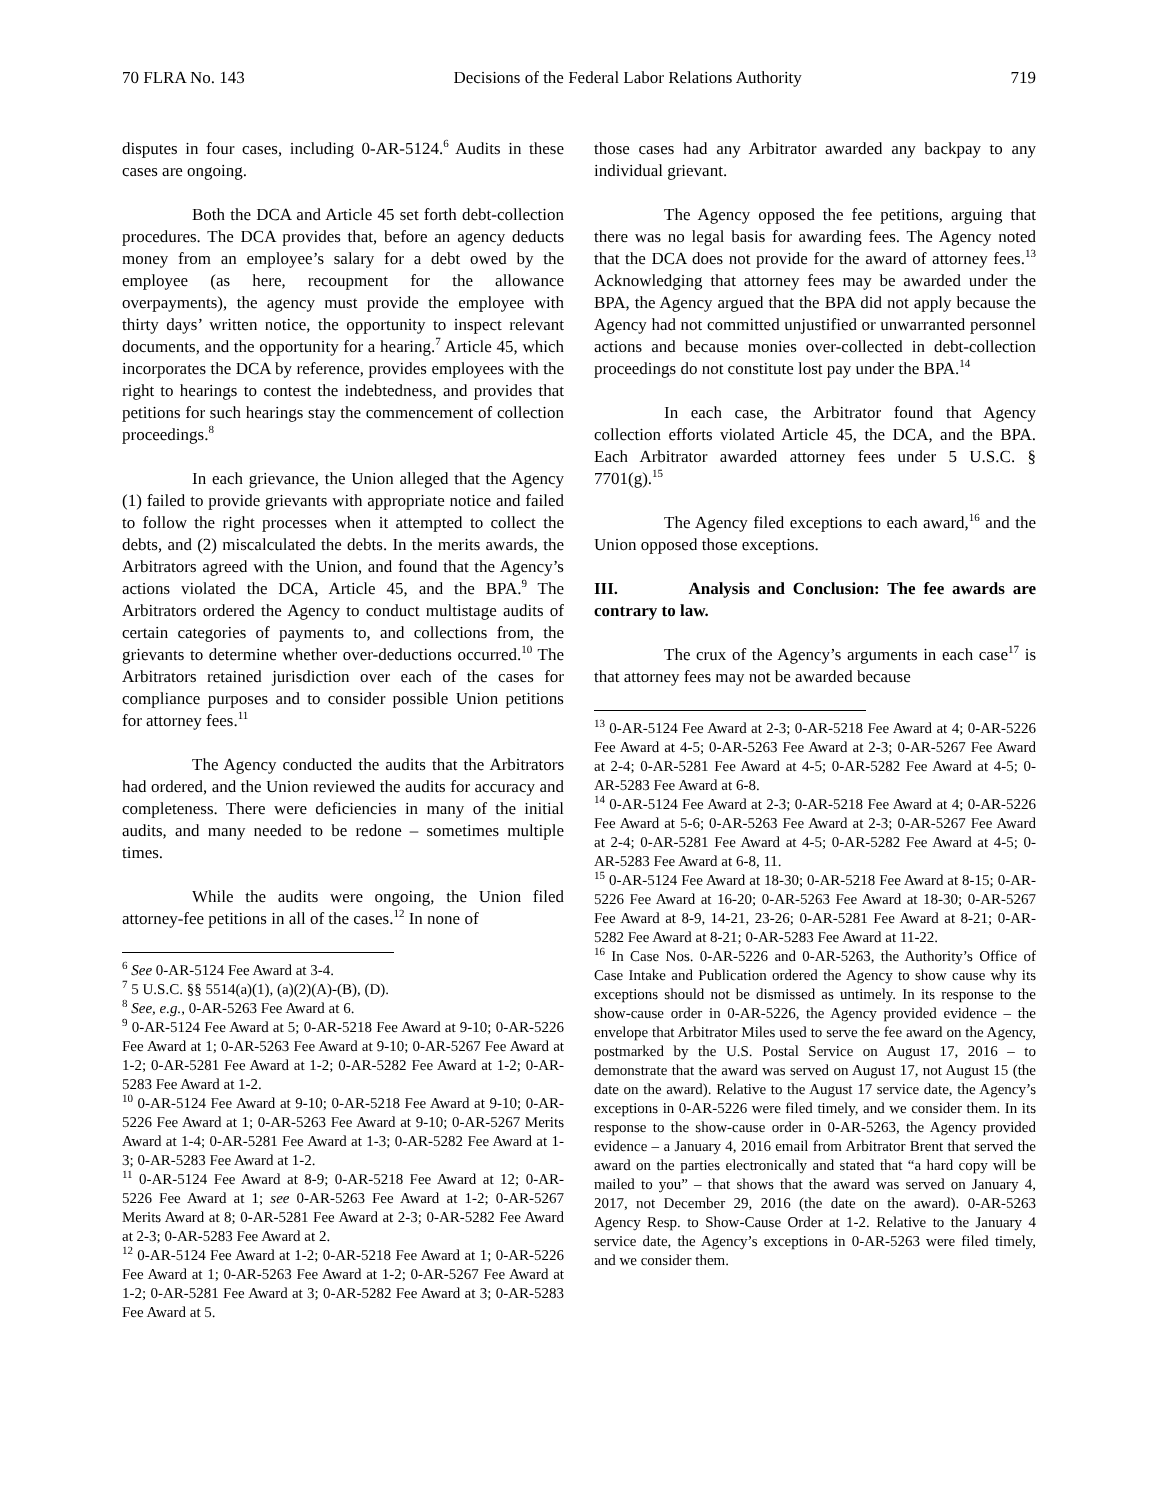70 FLRA No. 143 Decisions of the Federal Labor Relations Authority 719
disputes in four cases, including 0-AR-5124.<sup>6</sup> Audits in these cases are ongoing.
Both the DCA and Article 45 set forth debt-collection procedures. The DCA provides that, before an agency deducts money from an employee’s salary for a debt owed by the employee (as here, recoupment for the allowance overpayments), the agency must provide the employee with thirty days’ written notice, the opportunity to inspect relevant documents, and the opportunity for a hearing.<sup>7</sup> Article 45, which incorporates the DCA by reference, provides employees with the right to hearings to contest the indebtedness, and provides that petitions for such hearings stay the commencement of collection proceedings.<sup>8</sup>
In each grievance, the Union alleged that the Agency (1) failed to provide grievants with appropriate notice and failed to follow the right processes when it attempted to collect the debts, and (2) miscalculated the debts. In the merits awards, the Arbitrators agreed with the Union, and found that the Agency’s actions violated the DCA, Article 45, and the BPA.<sup>9</sup> The Arbitrators ordered the Agency to conduct multistage audits of certain categories of payments to, and collections from, the grievants to determine whether over-deductions occurred.<sup>10</sup> The Arbitrators retained jurisdiction over each of the cases for compliance purposes and to consider possible Union petitions for attorney fees.<sup>11</sup>
The Agency conducted the audits that the Arbitrators had ordered, and the Union reviewed the audits for accuracy and completeness. There were deficiencies in many of the initial audits, and many needed to be redone – sometimes multiple times.
While the audits were ongoing, the Union filed attorney-fee petitions in all of the cases.<sup>12</sup> In none of
<sup>6</sup> See 0-AR-5124 Fee Award at 3-4.
<sup>7</sup> 5 U.S.C. §§ 5514(a)(1), (a)(2)(A)-(B), (D).
<sup>8</sup> See, e.g., 0-AR-5263 Fee Award at 6.
<sup>9</sup> 0-AR-5124 Fee Award at 5; 0-AR-5218 Fee Award at 9-10; 0-AR-5226 Fee Award at 1; 0-AR-5263 Fee Award at 9-10; 0-AR-5267 Fee Award at 1-2; 0-AR-5281 Fee Award at 1-2; 0-AR-5282 Fee Award at 1-2; 0-AR-5283 Fee Award at 1-2.
<sup>10</sup> 0-AR-5124 Fee Award at 9-10; 0-AR-5218 Fee Award at 9-10; 0-AR-5226 Fee Award at 1; 0-AR-5263 Fee Award at 9-10; 0-AR-5267 Merits Award at 1-4; 0-AR-5281 Fee Award at 1-3; 0-AR-5282 Fee Award at 1-3; 0-AR-5283 Fee Award at 1-2.
<sup>11</sup> 0-AR-5124 Fee Award at 8-9; 0-AR-5218 Fee Award at 12; 0-AR-5226 Fee Award at 1; see 0-AR-5263 Fee Award at 1-2; 0-AR-5267 Merits Award at 8; 0-AR-5281 Fee Award at 2-3; 0-AR-5282 Fee Award at 2-3; 0-AR-5283 Fee Award at 2.
<sup>12</sup> 0-AR-5124 Fee Award at 1-2; 0-AR-5218 Fee Award at 1; 0-AR-5226 Fee Award at 1; 0-AR-5263 Fee Award at 1-2; 0-AR-5267 Fee Award at 1-2; 0-AR-5281 Fee Award at 3; 0-AR-5282 Fee Award at 3; 0-AR-5283 Fee Award at 5.
those cases had any Arbitrator awarded any backpay to any individual grievant.
The Agency opposed the fee petitions, arguing that there was no legal basis for awarding fees. The Agency noted that the DCA does not provide for the award of attorney fees.<sup>13</sup> Acknowledging that attorney fees may be awarded under the BPA, the Agency argued that the BPA did not apply because the Agency had not committed unjustified or unwarranted personnel actions and because monies over-collected in debt-collection proceedings do not constitute lost pay under the BPA.<sup>14</sup>
In each case, the Arbitrator found that Agency collection efforts violated Article 45, the DCA, and the BPA. Each Arbitrator awarded attorney fees under 5 U.S.C. § 7701(g).<sup>15</sup>
The Agency filed exceptions to each award,<sup>16</sup> and the Union opposed those exceptions.
III. Analysis and Conclusion: The fee awards are contrary to law.
The crux of the Agency’s arguments in each case<sup>17</sup> is that attorney fees may not be awarded because
<sup>13</sup> 0-AR-5124 Fee Award at 2-3; 0-AR-5218 Fee Award at 4; 0-AR-5226 Fee Award at 4-5; 0-AR-5263 Fee Award at 2-3; 0-AR-5267 Fee Award at 2-4; 0-AR-5281 Fee Award at 4-5; 0-AR-5282 Fee Award at 4-5; 0-AR-5283 Fee Award at 6-8.
<sup>14</sup> 0-AR-5124 Fee Award at 2-3; 0-AR-5218 Fee Award at 4; 0-AR-5226 Fee Award at 5-6; 0-AR-5263 Fee Award at 2-3; 0-AR-5267 Fee Award at 2-4; 0-AR-5281 Fee Award at 4-5; 0-AR-5282 Fee Award at 4-5; 0-AR-5283 Fee Award at 6-8, 11.
<sup>15</sup> 0-AR-5124 Fee Award at 18-30; 0-AR-5218 Fee Award at 8-15; 0-AR-5226 Fee Award at 16-20; 0-AR-5263 Fee Award at 18-30; 0-AR-5267 Fee Award at 8-9, 14-21, 23-26; 0-AR-5281 Fee Award at 8-21; 0-AR-5282 Fee Award at 8-21; 0-AR-5283 Fee Award at 11-22.
<sup>16</sup> In Case Nos. 0-AR-5226 and 0-AR-5263, the Authority’s Office of Case Intake and Publication ordered the Agency to show cause why its exceptions should not be dismissed as untimely. In its response to the show-cause order in 0-AR-5226, the Agency provided evidence – the envelope that Arbitrator Miles used to serve the fee award on the Agency, postmarked by the U.S. Postal Service on August 17, 2016 – to demonstrate that the award was served on August 17, not August 15 (the date on the award). Relative to the August 17 service date, the Agency’s exceptions in 0-AR-5226 were filed timely, and we consider them. In its response to the show-cause order in 0-AR-5263, the Agency provided evidence – a January 4, 2016 email from Arbitrator Brent that served the award on the parties electronically and stated that “a hard copy will be mailed to you” – that shows that the award was served on January 4, 2017, not December 29, 2016 (the date on the award). 0-AR-5263 Agency Resp. to Show-Cause Order at 1-2. Relative to the January 4 service date, the Agency’s exceptions in 0-AR-5263 were filed timely, and we consider them.